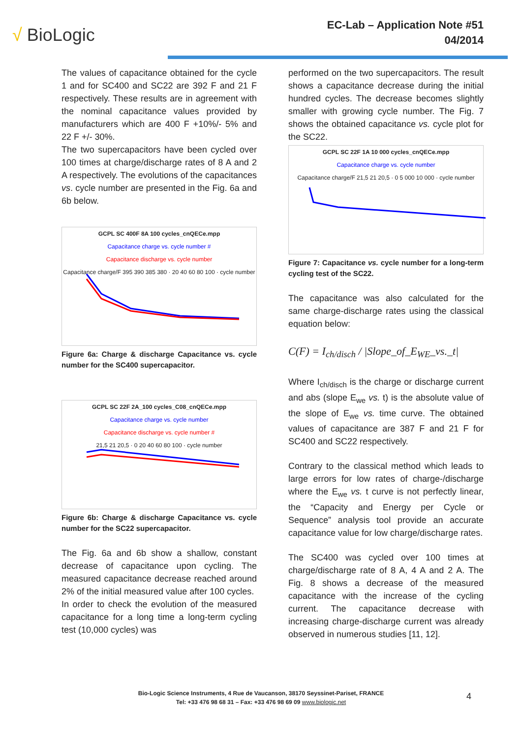√ BioLogic
EC-Lab – Application Note #51
04/2014
The values of capacitance obtained for the cycle 1 and for SC400 and SC22 are 392 F and 21 F respectively. These results are in agreement with the nominal capacitance values provided by manufacturers which are 400 F +10%/- 5% and 22 F +/- 30%.
The two supercapacitors have been cycled over 100 times at charge/discharge rates of 8 A and 2 A respectively. The evolutions of the capacitances vs. cycle number are presented in the Fig. 6a and 6b below.
GCPL SC 400F 8A 100 cycles_cnQECe.mpp
Capacitance charge vs. cycle number #
Capacitance discharge vs. cycle number
Capacitance charge/F 395 390 385 380 · 20 40 60 80 100 · cycle number
Figure 6a: Charge & discharge Capacitance vs. cycle number for the SC400 supercapacitor.
GCPL SC 22F 2A_100 cycles_C08_cnQECe.mpp
Capacitance charge vs. cycle number
Capacitance discharge vs. cycle number #
21,5 21 20,5 · 0 20 40 60 80 100 · cycle number
Figure 6b: Charge & discharge Capacitance vs. cycle number for the SC22 supercapacitor.
The Fig. 6a and 6b show a shallow, constant decrease of capacitance upon cycling. The measured capacitance decrease reached around 2% of the initial measured value after 100 cycles.
In order to check the evolution of the measured capacitance for a long time a long-term cycling test (10,000 cycles) was
performed on the two supercapacitors. The result shows a capacitance decrease during the initial hundred cycles. The decrease becomes slightly smaller with growing cycle number. The Fig. 7 shows the obtained capacitance vs. cycle plot for the SC22.
GCPL SC 22F 1A 10 000 cycles_cnQECe.mpp
Capacitance charge vs. cycle number
Capacitance charge/F 21,5 21 20,5 · 0 5 000 10 000 · cycle number
Figure 7: Capacitance vs. cycle number for a long-term cycling test of the SC22.
The capacitance was also calculated for the same charge-discharge rates using the classical equation below:
C(F) = I<sub>ch/disch</sub> / |Slope_of_E<sub>WE</sub>_vs._t|
Where I<sub>ch/disch</sub> is the charge or discharge current and abs (slope E<sub>we</sub> vs. t) is the absolute value of the slope of E<sub>we</sub> vs. time curve. The obtained values of capacitance are 387 F and 21 F for SC400 and SC22 respectively.
Contrary to the classical method which leads to large errors for low rates of charge-/discharge where the E<sub>we</sub> vs. t curve is not perfectly linear, the “Capacity and Energy per Cycle or Sequence” analysis tool provide an accurate capacitance value for low charge/discharge rates.
The SC400 was cycled over 100 times at charge/discharge rate of 8 A, 4 A and 2 A. The Fig. 8 shows a decrease of the measured capacitance with the increase of the cycling current. The capacitance decrease with increasing charge-discharge current was already observed in numerous studies [11, 12].
Bio-Logic Science Instruments, 4 Rue de Vaucanson, 38170 Seyssinet-Pariset, FRANCE
Tel: +33 476 98 68 31 – Fax: +33 476 98 69 09 www.biologic.net
4